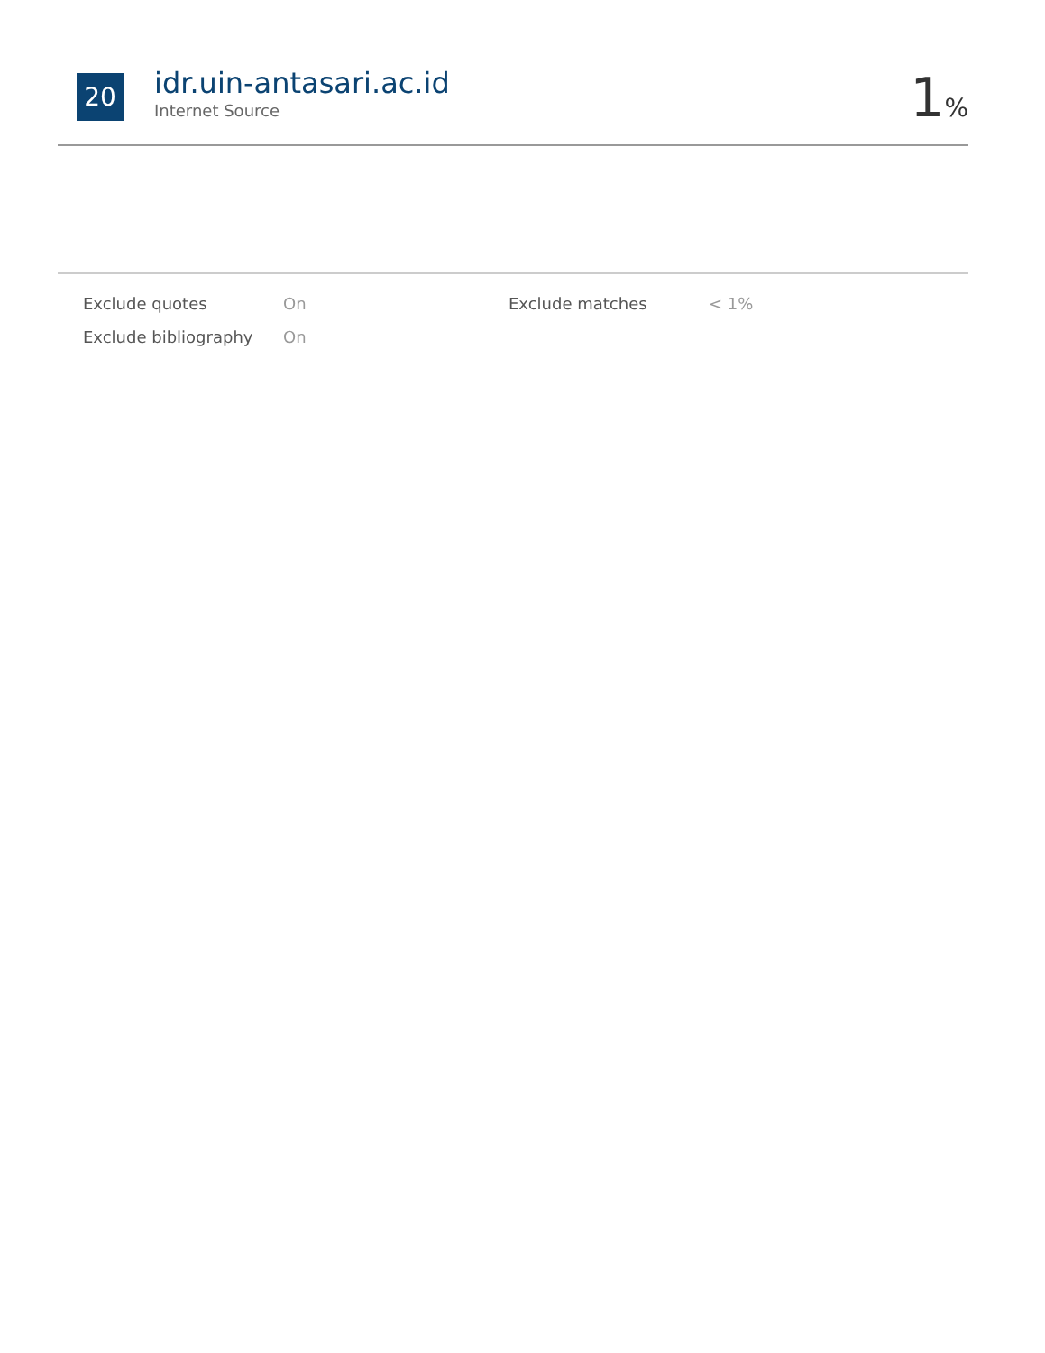20
idr.uin-antasari.ac.id
Internet Source
1%
| Exclude quotes | On | Exclude matches | < 1% |
| Exclude bibliography | On | | |